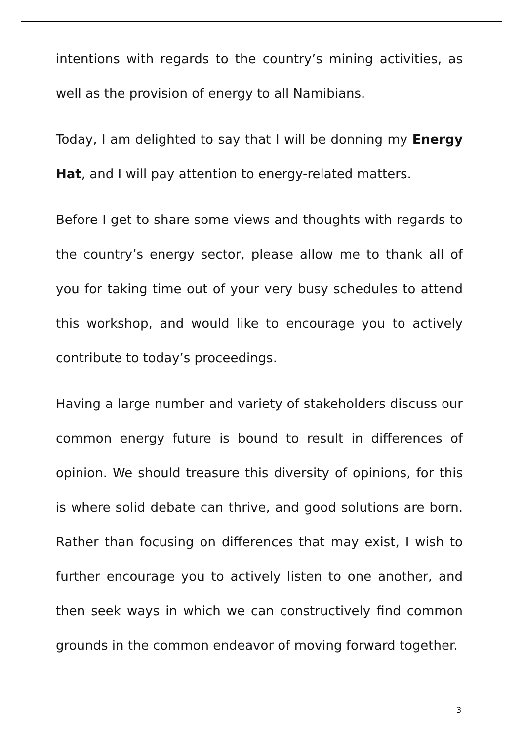intentions with regards to the country’s mining activities, as well as the provision of energy to all Namibians.
Today, I am delighted to say that I will be donning my Energy Hat, and I will pay attention to energy-related matters.
Before I get to share some views and thoughts with regards to the country’s energy sector, please allow me to thank all of you for taking time out of your very busy schedules to attend this workshop, and would like to encourage you to actively contribute to today’s proceedings.
Having a large number and variety of stakeholders discuss our common energy future is bound to result in differences of opinion. We should treasure this diversity of opinions, for this is where solid debate can thrive, and good solutions are born. Rather than focusing on differences that may exist, I wish to further encourage you to actively listen to one another, and then seek ways in which we can constructively find common grounds in the common endeavor of moving forward together.
3